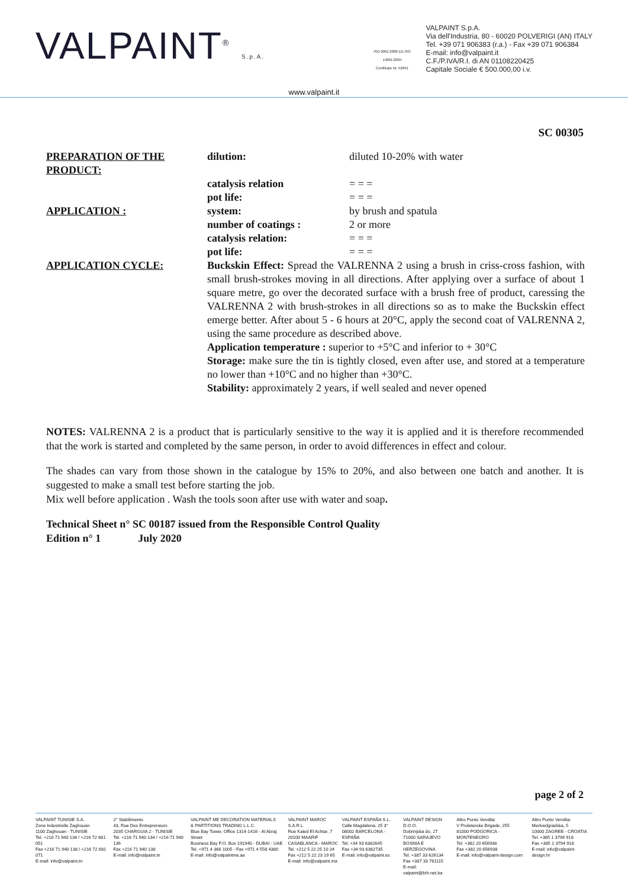VALPAINT<sup>®</sup> S.p.A.
ISO 9001:2008 ED ISO 14001:2004
Certificato Nr. 52691
VALPAINT S.p.A.
Via dell'Industria, 80 - 60020 POLVERIGI (AN) ITALY
Tel. +39 071 906383 (r.a.) - Fax +39 071 906384
E-mail: info@valpaint.it
C.F./P.IVA/R.I. di AN 01108220425
Capitale Sociale € 500.000,00 i.v.
www.valpaint.it
SC 00305
| PREPARATION OF THE PRODUCT: | dilution: | diluted 10-20% with water |
| | catalysis relation | = = = |
| | pot life: | = = = |
| APPLICATION : | system: | by brush and spatula |
| | number of coatings : | 2 or more |
| | catalysis relation: | = = = |
| | pot life: | = = = |
| APPLICATION CYCLE: | Buckskin Effect: Spread the VALRENNA 2 using a brush in criss-cross fashion, with small brush-strokes moving in all directions. After applying over a surface of about 1 square metre, go over the decorated surface with a brush free of product, caressing the VALRENNA 2 with brush-strokes in all directions so as to make the Buckskin effect emerge better. After about 5 - 6 hours at 20°C, apply the second coat of VALRENNA 2, using the same procedure as described above. Application temperature : superior to +5°C and inferior to + 30°C Storage: make sure the tin is tightly closed, even after use, and stored at a temperature no lower than +10°C and no higher than +30°C. Stability: approximately 2 years, if well sealed and never opened | |
NOTES: VALRENNA 2 is a product that is particularly sensitive to the way it is applied and it is therefore recommended that the work is started and completed by the same person, in order to avoid differences in effect and colour.
The shades can vary from those shown in the catalogue by 15% to 20%, and also between one batch and another. It is suggested to make a small test before starting the job.
Mix well before application . Wash the tools soon after use with water and soap.
Technical Sheet n° SC 00187 issued from the Responsible Control Quality
Edition n° 1 July 2020
page 2 of 2
VALPAINT TUNISIE S.A.
Zone Industrielle Zaghouan
1100 Zaghouan - TUNISIE
Tel. +216 71 940 134 / +216 72 681 051
Fax +216 71 940 138 / +216 72 681 071
E-mail: info@valpaint.tn
2° Stabilimento
43, Rue Des Entrepreneurs
2035 CHARGUIA 2 - TUNISIE
Tel. +216 71 940 134 / +216 71 940 136
Fax +216 71 940 138
E-mail: info@valpaint.tn
VALPAINT ME DECORATION MATERIALS
& PARTITIONS TRADING L.L.C.
Blue Bay Tower, Office 1314-1416 - Al Abraj Street
Business Bay P.O. Box 191940 - DUBAI - UAE
Tel. +971 4 366 1005 - Fax +971 4 558 4380
E-mail: info@valpaintme.ae
VALPAINT MAROC S.A.R.L
Rue Kaied El Achtar, 7
20100 MAARIF
CASABLANCA - MAROC
Tel. +212 5 22 25 10 24
Fax +212 5 22 23 19 65
E-mail: info@valpaint.ma
VALPAINT ESPAÑA S.L.
Calle Magdalena, 25 3°
08002 BARCELONA - ESPAÑA
Tel. +34 93 6382645
Fax +34 93 6382735
E-mail: info@valpaint.es
VALPAINT DESIGN D.O.O.
Dobrinjska do, 27
71000 SARAJEVO
BOSNIA E HERZEGOVINA
Tel. +387 33 626134
Fax +387 33 761115
E-mail: valpaint@bih.net.ba
Altro Punto Vendita:
V Proleterske Brigade, 255
81000 PODGORICA - MONTENEGRO
Tel. +382 20 656938
Fax +382 20 656938
E-mail: info@valpaint-design.com
Altro Punto Vendita:
Medvedgradska, 5
10000 ZAGREB - CROATIA
Tel. +385 1 3794 918
Fax +385 1 3794 918
E-mail: info@valpaint-design.hr